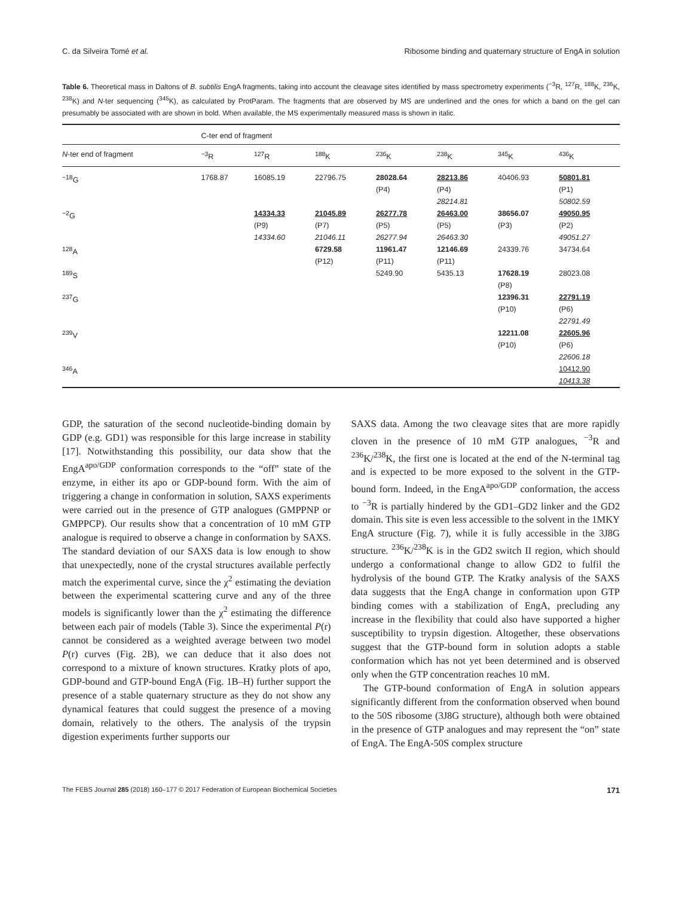C. da Silveira Tomé et al. Ribosome binding and quaternary structure of EngA in solution
Table 6. Theoretical mass in Daltons of B. subtilis EngA fragments, taking into account the cleavage sites identified by mass spectrometry experiments (<sup>−3</sup>R, <sup>127</sup>R, <sup>188</sup>K, <sup>236</sup>K, <sup>238</sup>K) and N-ter sequencing (<sup>345</sup>K), as calculated by ProtParam. The fragments that are observed by MS are underlined and the ones for which a band on the gel can presumably be associated with are shown in bold. When available, the MS experimentally measured mass is shown in italic.
| | C-ter end of fragment | | | | | | |
| --- | --- | --- | --- | --- | --- | --- | --- |
| N -ter end of fragment | <sup>−3</sup>R | <sup>127</sup> R | <sup>188</sup>K | <sup>236</sup>K | <sup>238</sup>K | <sup>345</sup>K | <sup>436</sup>K |
| <sup>−18</sup>G | 1768.87 | 16085.19 | 22796.75 | 28028.64 (P4) | 28213.86 (P4) 28214.81 | 40406.93 | 50801.81 (P1) 50802.59 |
| <sup>−2</sup>G | | 14334.33 (P9) 14334.60 | 21045.89 (P7) 21046.11 | 26277.78 (P5) 26277.94 | 26463.00 (P5) 26463.30 | 38656.07 (P3) | 49050.95 (P2) 49051.27 |
| <sup>128</sup> A | | | 6729.58 (P12) | 11961.47 (P11) | 12146.69 (P11) | 24339.76 | 34734.64 |
| <sup>189</sup>S | | | | 5249.90 | 5435.13 | 17628.19 (P8) | 28023.08 |
| <sup>237</sup> G | | | | | | 12396.31 (P10) | 22791.19 (P6) 22791.49 |
| <sup>239</sup>V | | | | | | 12211.08 (P10) | 22605.96 (P6) 22606.18 |
| <sup>346</sup> A | | | | | | | 10412.90 10413.38 |
GDP, the saturation of the second nucleotide-binding domain by GDP (e.g. GD1) was responsible for this large increase in stability [17]. Notwithstanding this possibility, our data show that the EngA<sup>apo/GDP</sup> conformation corresponds to the “off” state of the enzyme, in either its apo or GDP-bound form. With the aim of triggering a change in conformation in solution, SAXS experiments were carried out in the presence of GTP analogues (GMPPNP or GMPPCP). Our results show that a concentration of 10 mM GTP analogue is required to observe a change in conformation by SAXS. The standard deviation of our SAXS data is low enough to show that unexpectedly, none of the crystal structures available perfectly match the experimental curve, since the χ<sup>2</sup> estimating the deviation between the experimental scattering curve and any of the three models is significantly lower than the χ<sup>2</sup> estimating the difference between each pair of models (Table 3). Since the experimental P(r) cannot be considered as a weighted average between two model P(r) curves (Fig. 2B), we can deduce that it also does not correspond to a mixture of known structures. Kratky plots of apo, GDP-bound and GTP-bound EngA (Fig. 1B–H) further support the presence of a stable quaternary structure as they do not show any dynamical features that could suggest the presence of a moving domain, relatively to the others. The analysis of the trypsin digestion experiments further supports our
SAXS data. Among the two cleavage sites that are more rapidly cloven in the presence of 10 mM GTP analogues, <sup>−3</sup>R and <sup>236</sup>K/<sup>238</sup>K, the first one is located at the end of the N-terminal tag and is expected to be more exposed to the solvent in the GTP-bound form. Indeed, in the EngA<sup>apo/GDP</sup> conformation, the access to <sup>−3</sup>R is partially hindered by the GD1–GD2 linker and the GD2 domain. This site is even less accessible to the solvent in the 1MKY EngA structure (Fig. 7), while it is fully accessible in the 3J8G structure. <sup>236</sup>K/<sup>238</sup>K is in the GD2 switch II region, which should undergo a conformational change to allow GD2 to fulfil the hydrolysis of the bound GTP. The Kratky analysis of the SAXS data suggests that the EngA change in conformation upon GTP binding comes with a stabilization of EngA, precluding any increase in the flexibility that could also have supported a higher susceptibility to trypsin digestion. Altogether, these observations suggest that the GTP-bound form in solution adopts a stable conformation which has not yet been determined and is observed only when the GTP concentration reaches 10 mM.
The GTP-bound conformation of EngA in solution appears significantly different from the conformation observed when bound to the 50S ribosome (3J8G structure), although both were obtained in the presence of GTP analogues and may represent the “on” state of EngA. The EngA-50S complex structure
The FEBS Journal 285 (2018) 160–177 © 2017 Federation of European Biochemical Societies 171